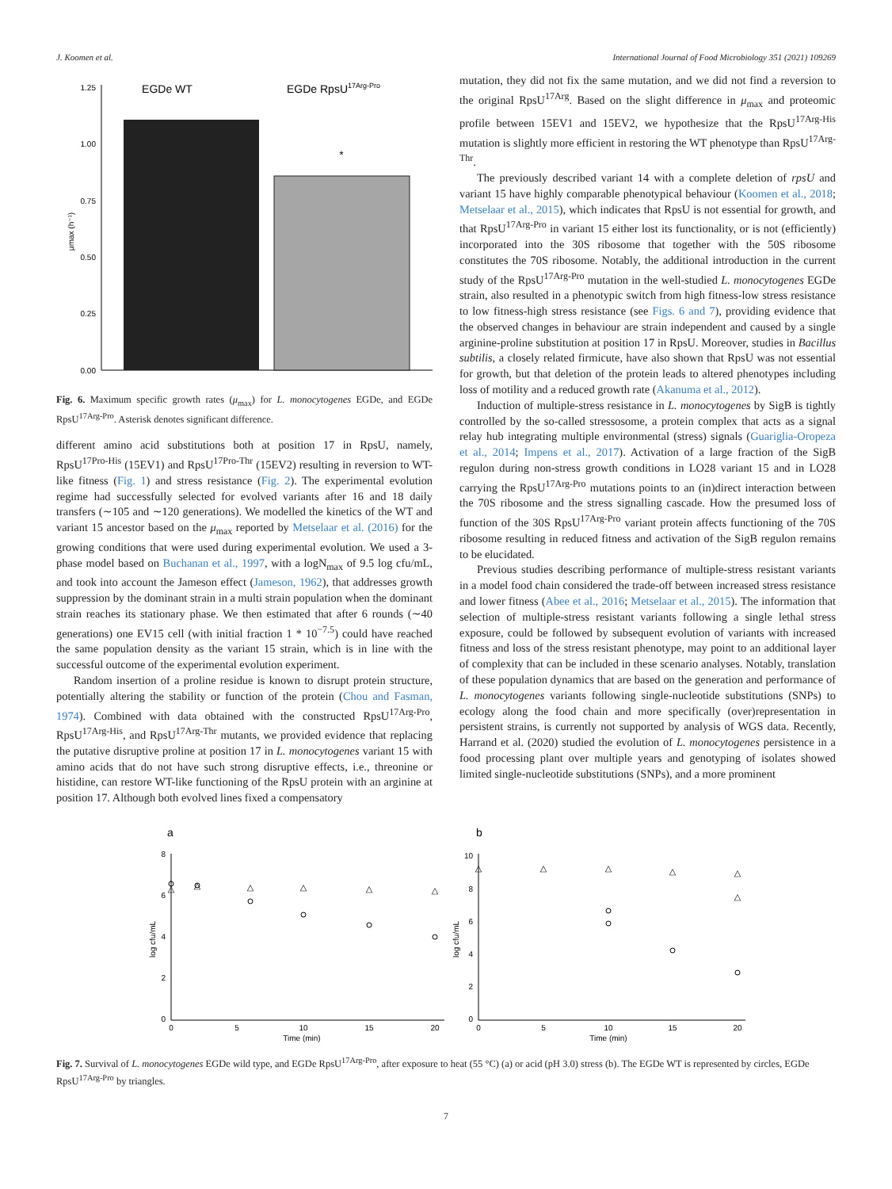J. Koomen et al. International Journal of Food Microbiology 351 (2021) 109269
1.25
1.00
0.75
0.50
0.25
0.00
μmax (h⁻¹)
EGDe WT
EGDe RpsU17Arg-Pro
*
Fig. 6. Maximum specific growth rates (μ<sub>max</sub>) for L. monocytogenes EGDe, and EGDe RpsU<sup>17Arg-Pro</sup>. Asterisk denotes significant difference.
different amino acid substitutions both at position 17 in RpsU, namely, RpsU<sup>17Pro-His</sup> (15EV1) and RpsU<sup>17Pro-Thr</sup> (15EV2) resulting in reversion to WT-like fitness (Fig. 1) and stress resistance (Fig. 2). The experimental evolution regime had successfully selected for evolved variants after 16 and 18 daily transfers (∼105 and ∼120 generations). We modelled the kinetics of the WT and variant 15 ancestor based on the μ<sub>max</sub> reported by Metselaar et al. (2016) for the growing conditions that were used during experimental evolution. We used a 3-phase model based on Buchanan et al., 1997, with a logN<sub>max</sub> of 9.5 log cfu/mL, and took into account the Jameson effect (Jameson, 1962), that addresses growth suppression by the dominant strain in a multi strain population when the dominant strain reaches its stationary phase. We then estimated that after 6 rounds (∼40 generations) one EV15 cell (with initial fraction 1 * 10<sup>−7.5</sup>) could have reached the same population density as the variant 15 strain, which is in line with the successful outcome of the experimental evolution experiment.
Random insertion of a proline residue is known to disrupt protein structure, potentially altering the stability or function of the protein (Chou and Fasman, 1974). Combined with data obtained with the constructed RpsU<sup>17Arg-Pro</sup>, RpsU<sup>17Arg-His</sup>, and RpsU<sup>17Arg-Thr</sup> mutants, we provided evidence that replacing the putative disruptive proline at position 17 in L. monocytogenes variant 15 with amino acids that do not have such strong disruptive effects, i.e., threonine or histidine, can restore WT-like functioning of the RpsU protein with an arginine at position 17. Although both evolved lines fixed a compensatory
mutation, they did not fix the same mutation, and we did not find a reversion to the original RpsU<sup>17Arg</sup>. Based on the slight difference in μ<sub>max</sub> and proteomic profile between 15EV1 and 15EV2, we hypothesize that the RpsU<sup>17Arg-His</sup> mutation is slightly more efficient in restoring the WT phenotype than RpsU<sup>17Arg-Thr</sup>.
The previously described variant 14 with a complete deletion of rpsU and variant 15 have highly comparable phenotypical behaviour (Koomen et al., 2018; Metselaar et al., 2015), which indicates that RpsU is not essential for growth, and that RpsU<sup>17Arg-Pro</sup> in variant 15 either lost its functionality, or is not (efficiently) incorporated into the 30S ribosome that together with the 50S ribosome constitutes the 70S ribosome. Notably, the additional introduction in the current study of the RpsU<sup>17Arg-Pro</sup> mutation in the well-studied L. monocytogenes EGDe strain, also resulted in a phenotypic switch from high fitness-low stress resistance to low fitness-high stress resistance (see Figs. 6 and 7), providing evidence that the observed changes in behaviour are strain independent and caused by a single arginine-proline substitution at position 17 in RpsU. Moreover, studies in Bacillus subtilis, a closely related firmicute, have also shown that RpsU was not essential for growth, but that deletion of the protein leads to altered phenotypes including loss of motility and a reduced growth rate (Akanuma et al., 2012).
Induction of multiple-stress resistance in L. monocytogenes by SigB is tightly controlled by the so-called stressosome, a protein complex that acts as a signal relay hub integrating multiple environmental (stress) signals (Guariglia-Oropeza et al., 2014; Impens et al., 2017). Activation of a large fraction of the SigB regulon during non-stress growth conditions in LO28 variant 15 and in LO28 carrying the RpsU<sup>17Arg-Pro</sup> mutations points to an (in)direct interaction between the 70S ribosome and the stress signalling cascade. How the presumed loss of function of the 30S RpsU<sup>17Arg-Pro</sup> variant protein affects functioning of the 70S ribosome resulting in reduced fitness and activation of the SigB regulon remains to be elucidated.
Previous studies describing performance of multiple-stress resistant variants in a model food chain considered the trade-off between increased stress resistance and lower fitness (Abee et al., 2016; Metselaar et al., 2015). The information that selection of multiple-stress resistant variants following a single lethal stress exposure, could be followed by subsequent evolution of variants with increased fitness and loss of the stress resistant phenotype, may point to an additional layer of complexity that can be included in these scenario analyses. Notably, translation of these population dynamics that are based on the generation and performance of L. monocytogenes variants following single-nucleotide substitutions (SNPs) to ecology along the food chain and more specifically (over)representation in persistent strains, is currently not supported by analysis of WGS data. Recently, Harrand et al. (2020) studied the evolution of L. monocytogenes persistence in a food processing plant over multiple years and genotyping of isolates showed limited single-nucleotide substitutions (SNPs), and a more prominent
a
b
8
6
4
2
0
10
8
6
4
2
0
0
5
10
15
20
0
5
10
15
20
Time (min)
Time (min)
log cfu/mL
log cfu/mL
△
△
△
△
△
△
△
△
△
△
△
△
Fig. 7. Survival of L. monocytogenes EGDe wild type, and EGDe RpsU<sup>17Arg-Pro</sup>, after exposure to heat (55 °C) (a) or acid (pH 3.0) stress (b). The EGDe WT is represented by circles, EGDe RpsU<sup>17Arg-Pro</sup> by triangles.
7